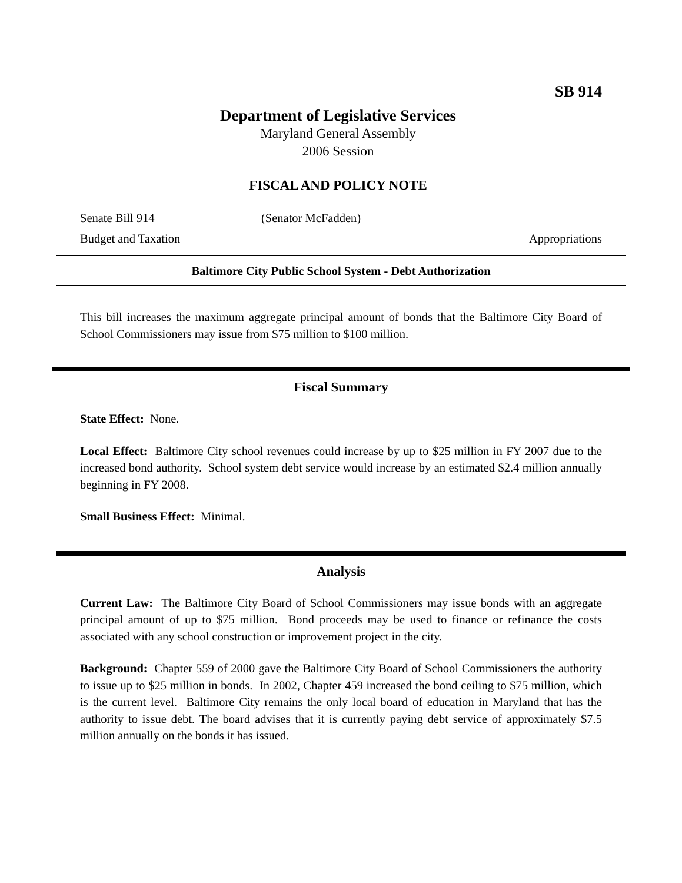SB 914
Department of Legislative Services
Maryland General Assembly
2006 Session
FISCAL AND POLICY NOTE
Senate Bill 914 (Senator McFadden)
Budget and Taxation Appropriations
Baltimore City Public School System - Debt Authorization
This bill increases the maximum aggregate principal amount of bonds that the Baltimore City Board of School Commissioners may issue from $75 million to $100 million.
Fiscal Summary
State Effect: None.
Local Effect: Baltimore City school revenues could increase by up to $25 million in FY 2007 due to the increased bond authority. School system debt service would increase by an estimated $2.4 million annually beginning in FY 2008.
Small Business Effect: Minimal.
Analysis
Current Law: The Baltimore City Board of School Commissioners may issue bonds with an aggregate principal amount of up to $75 million. Bond proceeds may be used to finance or refinance the costs associated with any school construction or improvement project in the city.
Background: Chapter 559 of 2000 gave the Baltimore City Board of School Commissioners the authority to issue up to $25 million in bonds. In 2002, Chapter 459 increased the bond ceiling to $75 million, which is the current level. Baltimore City remains the only local board of education in Maryland that has the authority to issue debt. The board advises that it is currently paying debt service of approximately $7.5 million annually on the bonds it has issued.